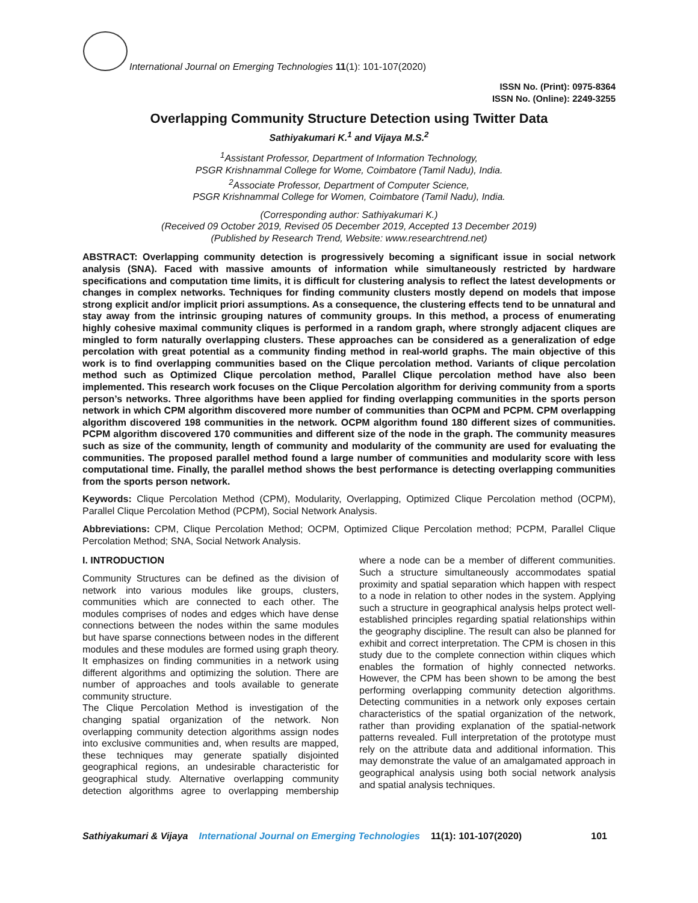International Journal on Emerging Technologies 11(1): 101-107(2020)
ISSN No. (Print): 0975-8364
ISSN No. (Online): 2249-3255
Overlapping Community Structure Detection using Twitter Data
Sathiyakumari K.<sup>1</sup> and Vijaya M.S.<sup>2</sup>
<sup>1</sup> Assistant Professor, Department of Information Technology,
PSGR Krishnammal College for Wome, Coimbatore (Tamil Nadu), India.
<sup>2</sup> Associate Professor, Department of Computer Science,
PSGR Krishnammal College for Women, Coimbatore (Tamil Nadu), India.
(Corresponding author: Sathiyakumari K.)
(Received 09 October 2019, Revised 05 December 2019, Accepted 13 December 2019)
(Published by Research Trend, Website: www.researchtrend.net)
ABSTRACT: Overlapping community detection is progressively becoming a significant issue in social network analysis (SNA). Faced with massive amounts of information while simultaneously restricted by hardware specifications and computation time limits, it is difficult for clustering analysis to reflect the latest developments or changes in complex networks. Techniques for finding community clusters mostly depend on models that impose strong explicit and/or implicit priori assumptions. As a consequence, the clustering effects tend to be unnatural and stay away from the intrinsic grouping natures of community groups. In this method, a process of enumerating highly cohesive maximal community cliques is performed in a random graph, where strongly adjacent cliques are mingled to form naturally overlapping clusters. These approaches can be considered as a generalization of edge percolation with great potential as a community finding method in real-world graphs. The main objective of this work is to find overlapping communities based on the Clique percolation method. Variants of clique percolation method such as Optimized Clique percolation method, Parallel Clique percolation method have also been implemented. This research work focuses on the Clique Percolation algorithm for deriving community from a sports person’s networks. Three algorithms have been applied for finding overlapping communities in the sports person network in which CPM algorithm discovered more number of communities than OCPM and PCPM. CPM overlapping algorithm discovered 198 communities in the network. OCPM algorithm found 180 different sizes of communities. PCPM algorithm discovered 170 communities and different size of the node in the graph. The community measures such as size of the community, length of community and modularity of the community are used for evaluating the communities. The proposed parallel method found a large number of communities and modularity score with less computational time. Finally, the parallel method shows the best performance is detecting overlapping communities from the sports person network.
Keywords: Clique Percolation Method (CPM), Modularity, Overlapping, Optimized Clique Percolation method (OCPM), Parallel Clique Percolation Method (PCPM), Social Network Analysis.
Abbreviations: CPM, Clique Percolation Method; OCPM, Optimized Clique Percolation method; PCPM, Parallel Clique Percolation Method; SNA, Social Network Analysis.
I. INTRODUCTION
Community Structures can be defined as the division of network into various modules like groups, clusters, communities which are connected to each other. The modules comprises of nodes and edges which have dense connections between the nodes within the same modules but have sparse connections between nodes in the different modules and these modules are formed using graph theory. It emphasizes on finding communities in a network using different algorithms and optimizing the solution. There are number of approaches and tools available to generate community structure.
The Clique Percolation Method is investigation of the changing spatial organization of the network. Non overlapping community detection algorithms assign nodes into exclusive communities and, when results are mapped, these techniques may generate spatially disjointed geographical regions, an undesirable characteristic for geographical study. Alternative overlapping community detection algorithms agree to overlapping membership where a node can be a member of different communities. Such a structure simultaneously accommodates spatial proximity and spatial separation which happen with respect to a node in relation to other nodes in the system. Applying such a structure in geographical analysis helps protect well-established principles regarding spatial relationships within the geography discipline. The result can also be planned for exhibit and correct interpretation. The CPM is chosen in this study due to the complete connection within cliques which enables the formation of highly connected networks. However, the CPM has been shown to be among the best performing overlapping community detection algorithms. Detecting communities in a network only exposes certain characteristics of the spatial organization of the network, rather than providing explanation of the spatial-network patterns revealed. Full interpretation of the prototype must rely on the attribute data and additional information. This may demonstrate the value of an amalgamated approach in geographical analysis using both social network analysis and spatial analysis techniques.
Sathiyakumari & Vijaya International Journal on Emerging Technologies 11(1): 101-107(2020) 101